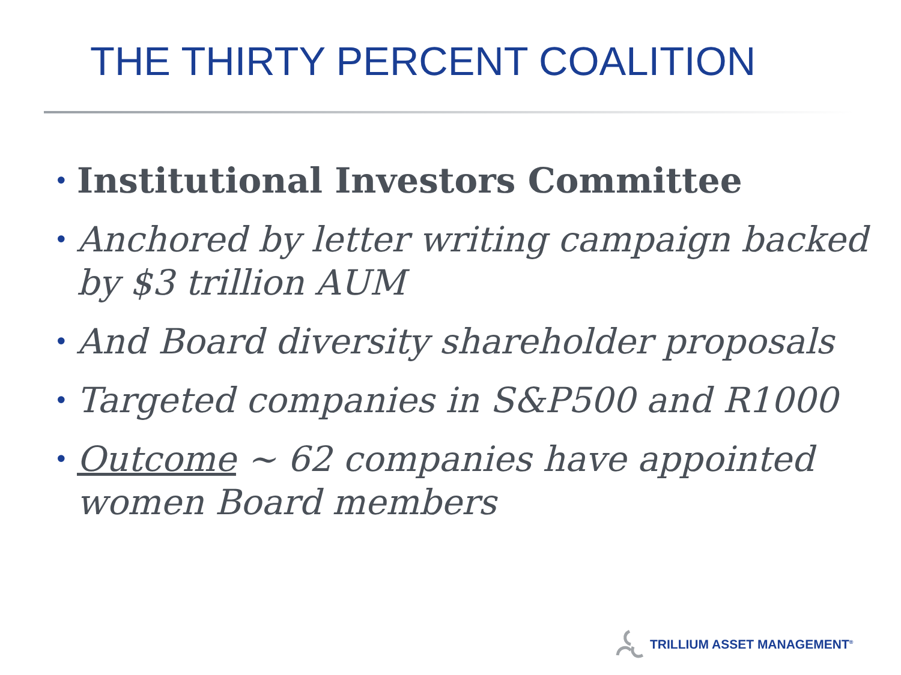THE THIRTY PERCENT COALITION
• Institutional Investors Committee
• Anchored by letter writing campaign backed by $3 trillion AUM
• And Board diversity shareholder proposals
• Targeted companies in S&P500 and R1000
• Outcome ~ 62 companies have appointed women Board members
TRILLIUM ASSET MANAGEMENT<sup>®</sup>